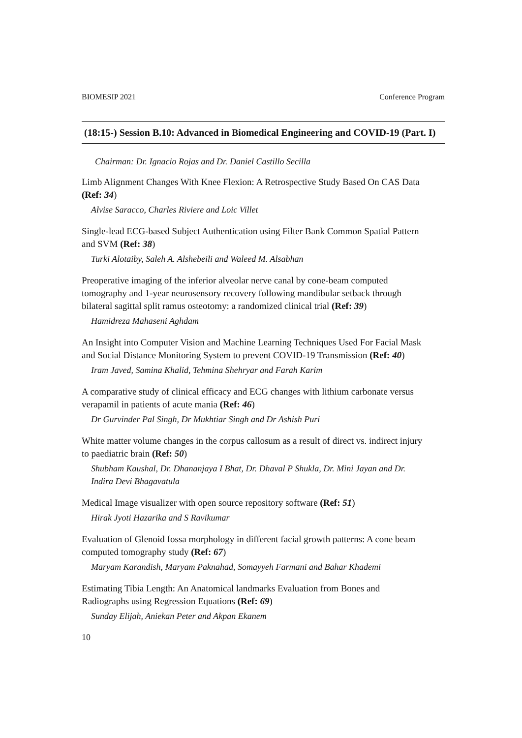BIOMESIP 2021 Conference Program
(18:15-) Session B.10: Advanced in Biomedical Engineering and COVID-19 (Part. I)
Chairman: Dr. Ignacio Rojas and Dr. Daniel Castillo Secilla
Limb Alignment Changes With Knee Flexion: A Retrospective Study Based On CAS Data (Ref: 34)
Alvise Saracco, Charles Riviere and Loic Villet
Single-lead ECG-based Subject Authentication using Filter Bank Common Spatial Pattern and SVM (Ref: 38)
Turki Alotaiby, Saleh A. Alshebeili and Waleed M. Alsabhan
Preoperative imaging of the inferior alveolar nerve canal by cone-beam computed tomography and 1-year neurosensory recovery following mandibular setback through bilateral sagittal split ramus osteotomy: a randomized clinical trial (Ref: 39)
Hamidreza Mahaseni Aghdam
An Insight into Computer Vision and Machine Learning Techniques Used For Facial Mask and Social Distance Monitoring System to prevent COVID-19 Transmission (Ref: 40)
Iram Javed, Samina Khalid, Tehmina Shehryar and Farah Karim
A comparative study of clinical efficacy and ECG changes with lithium carbonate versus verapamil in patients of acute mania (Ref: 46)
Dr Gurvinder Pal Singh, Dr Mukhtiar Singh and Dr Ashish Puri
White matter volume changes in the corpus callosum as a result of direct vs. indirect injury to paediatric brain (Ref: 50)
Shubham Kaushal, Dr. Dhananjaya I Bhat, Dr. Dhaval P Shukla, Dr. Mini Jayan and Dr. Indira Devi Bhagavatula
Medical Image visualizer with open source repository software (Ref: 51)
Hirak Jyoti Hazarika and S Ravikumar
Evaluation of Glenoid fossa morphology in different facial growth patterns: A cone beam computed tomography study (Ref: 67)
Maryam Karandish, Maryam Paknahad, Somayyeh Farmani and Bahar Khademi
Estimating Tibia Length: An Anatomical landmarks Evaluation from Bones and Radiographs using Regression Equations (Ref: 69)
Sunday Elijah, Aniekan Peter and Akpan Ekanem
10